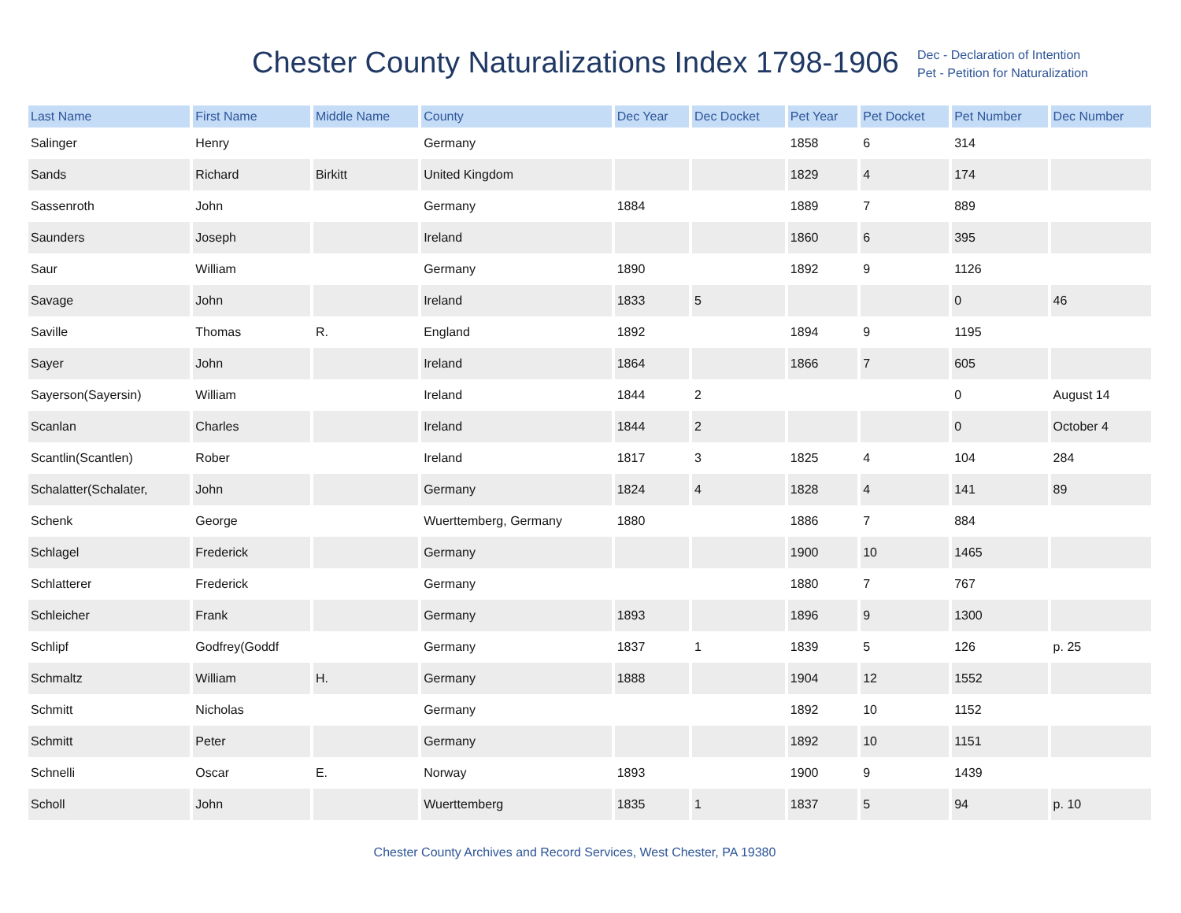Chester County Naturalizations Index 1798-1906
Dec - Declaration of Intention
Pet - Petition for Naturalization
| Last Name | First Name | Middle Name | County | Dec Year | Dec Docket | Pet Year | Pet Docket | Pet Number | Dec Number |
| --- | --- | --- | --- | --- | --- | --- | --- | --- | --- |
| Salinger | Henry | | Germany | | | 1858 | 6 | 314 | |
| Sands | Richard | Birkitt | United Kingdom | | | 1829 | 4 | 174 | |
| Sassenroth | John | | Germany | 1884 | | 1889 | 7 | 889 | |
| Saunders | Joseph | | Ireland | | | 1860 | 6 | 395 | |
| Saur | William | | Germany | 1890 | | 1892 | 9 | 1126 | |
| Savage | John | | Ireland | 1833 | 5 | | | 0 | 46 |
| Saville | Thomas | R. | England | 1892 | | 1894 | 9 | 1195 | |
| Sayer | John | | Ireland | 1864 | | 1866 | 7 | 605 | |
| Sayerson(Sayersin) | William | | Ireland | 1844 | 2 | | | 0 | August 14 |
| Scanlan | Charles | | Ireland | 1844 | 2 | | | 0 | October 4 |
| Scantlin(Scantlen) | Rober | | Ireland | 1817 | 3 | 1825 | 4 | 104 | 284 |
| Schalatter(Schalater, | John | | Germany | 1824 | 4 | 1828 | 4 | 141 | 89 |
| Schenk | George | | Wuerttemberg, Germany | 1880 | | 1886 | 7 | 884 | |
| Schlagel | Frederick | | Germany | | | 1900 | 10 | 1465 | |
| Schlatterer | Frederick | | Germany | | | 1880 | 7 | 767 | |
| Schleicher | Frank | | Germany | 1893 | | 1896 | 9 | 1300 | |
| Schlipf | Godfrey(Goddf | | Germany | 1837 | 1 | 1839 | 5 | 126 | p. 25 |
| Schmaltz | William | H. | Germany | 1888 | | 1904 | 12 | 1552 | |
| Schmitt | Nicholas | | Germany | | | 1892 | 10 | 1152 | |
| Schmitt | Peter | | Germany | | | 1892 | 10 | 1151 | |
| Schnelli | Oscar | E. | Norway | 1893 | | 1900 | 9 | 1439 | |
| Scholl | John | | Wuerttemberg | 1835 | 1 | 1837 | 5 | 94 | p. 10 |
Chester County Archives and Record Services, West Chester, PA 19380